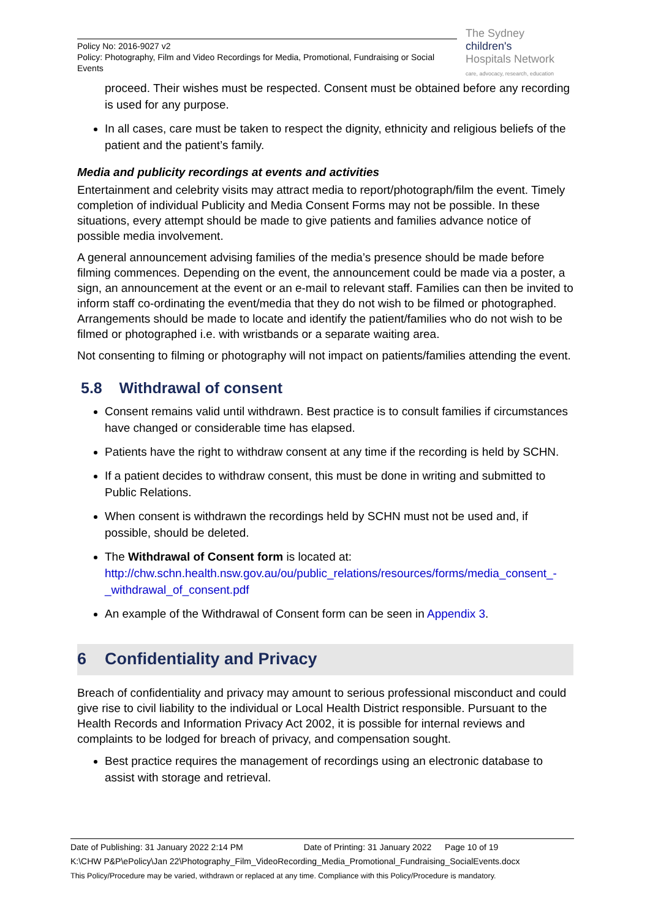Policy No: 2016-9027 v2
Policy: Photography, Film and Video Recordings for Media, Promotional, Fundraising or Social Events
The Sydney
children's
Hospitals Network
care, advocacy, research, education
proceed. Their wishes must be respected. Consent must be obtained before any recording is used for any purpose.
In all cases, care must be taken to respect the dignity, ethnicity and religious beliefs of the patient and the patient’s family.
Media and publicity recordings at events and activities
Entertainment and celebrity visits may attract media to report/photograph/film the event. Timely completion of individual Publicity and Media Consent Forms may not be possible. In these situations, every attempt should be made to give patients and families advance notice of possible media involvement.
A general announcement advising families of the media’s presence should be made before filming commences. Depending on the event, the announcement could be made via a poster, a sign, an announcement at the event or an e-mail to relevant staff. Families can then be invited to inform staff co-ordinating the event/media that they do not wish to be filmed or photographed. Arrangements should be made to locate and identify the patient/families who do not wish to be filmed or photographed i.e. with wristbands or a separate waiting area.
Not consenting to filming or photography will not impact on patients/families attending the event.
5.8 Withdrawal of consent
Consent remains valid until withdrawn. Best practice is to consult families if circumstances have changed or considerable time has elapsed.
Patients have the right to withdraw consent at any time if the recording is held by SCHN.
If a patient decides to withdraw consent, this must be done in writing and submitted to Public Relations.
When consent is withdrawn the recordings held by SCHN must not be used and, if possible, should be deleted.
The Withdrawal of Consent form is located at: http://chw.schn.health.nsw.gov.au/ou/public_relations/resources/forms/media_consent_-_withdrawal_of_consent.pdf
An example of the Withdrawal of Consent form can be seen in Appendix 3.
6 Confidentiality and Privacy
Breach of confidentiality and privacy may amount to serious professional misconduct and could give rise to civil liability to the individual or Local Health District responsible. Pursuant to the Health Records and Information Privacy Act 2002, it is possible for internal reviews and complaints to be lodged for breach of privacy, and compensation sought.
Best practice requires the management of recordings using an electronic database to assist with storage and retrieval.
Date of Publishing: 31 January 2022 2:14 PM Date of Printing: 31 January 2022 Page 10 of 19
K:\CHW P&P\ePolicy\Jan 22\Photography_Film_VideoRecording_Media_Promotional_Fundraising_SocialEvents.docx
This Policy/Procedure may be varied, withdrawn or replaced at any time. Compliance with this Policy/Procedure is mandatory.